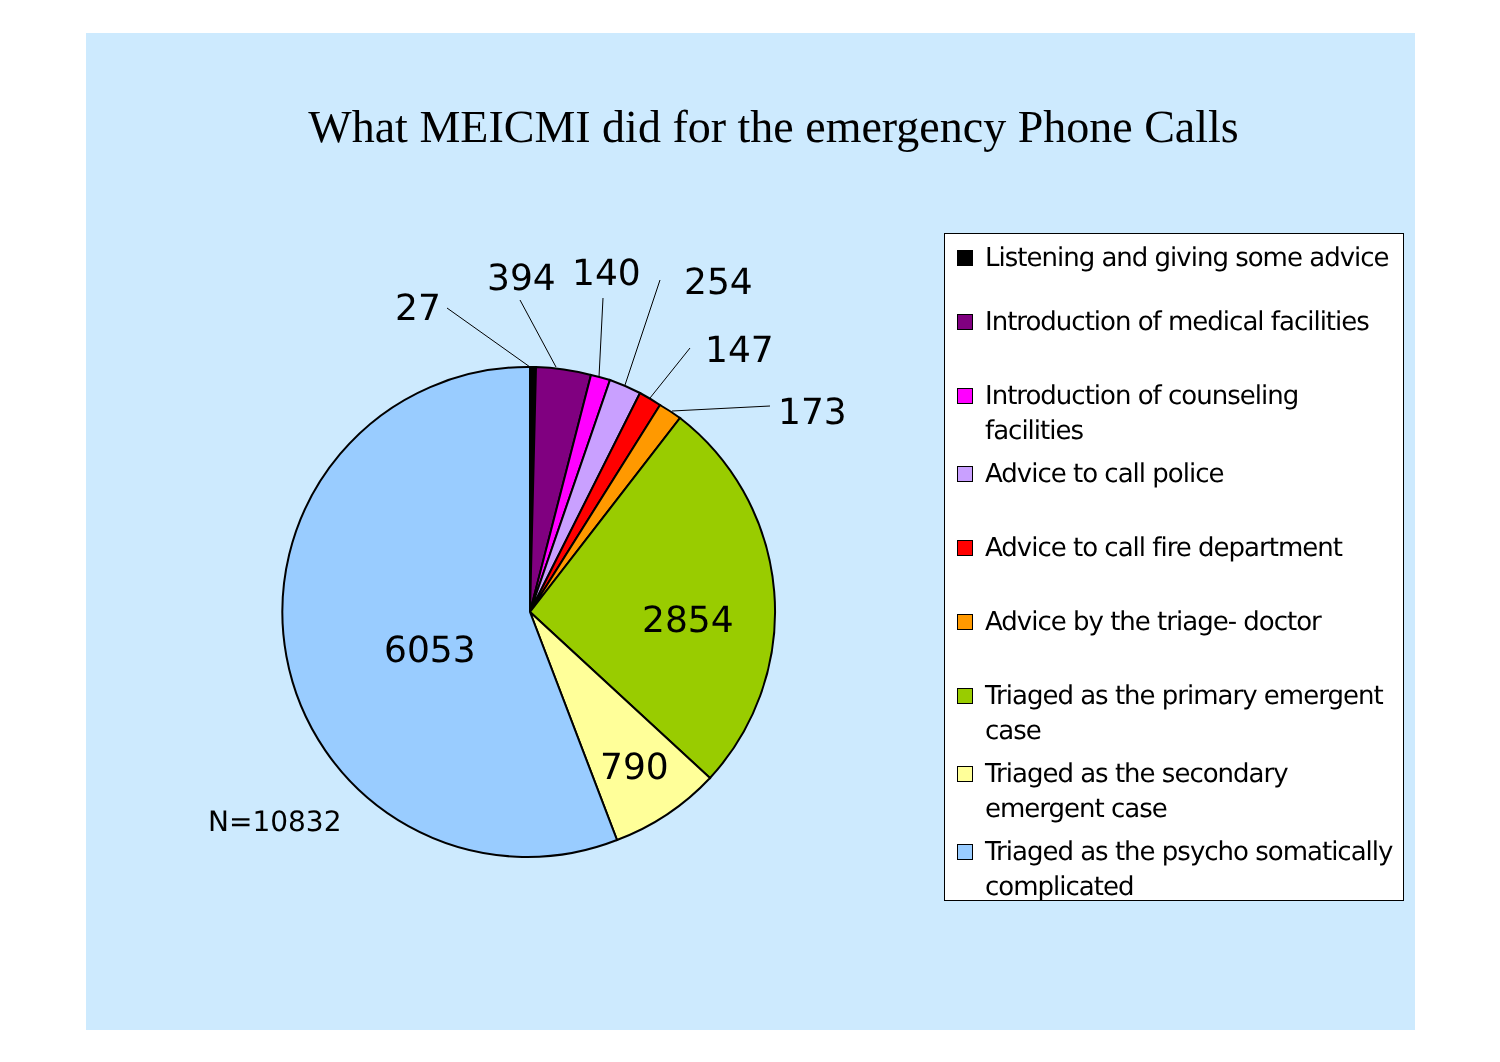What MEICMI did for the emergency Phone Calls
27
394
140
254
147
173
2854
790
6053
N=10832
Listening and giving some advice
Introduction of medical facilities
Introduction of counseling facilities
Advice to call police
Advice to call fire department
Advice by the triage- doctor
Triaged as the primary emergent case
Triaged as the secondary emergent case
Triaged as the psycho somatically complicated